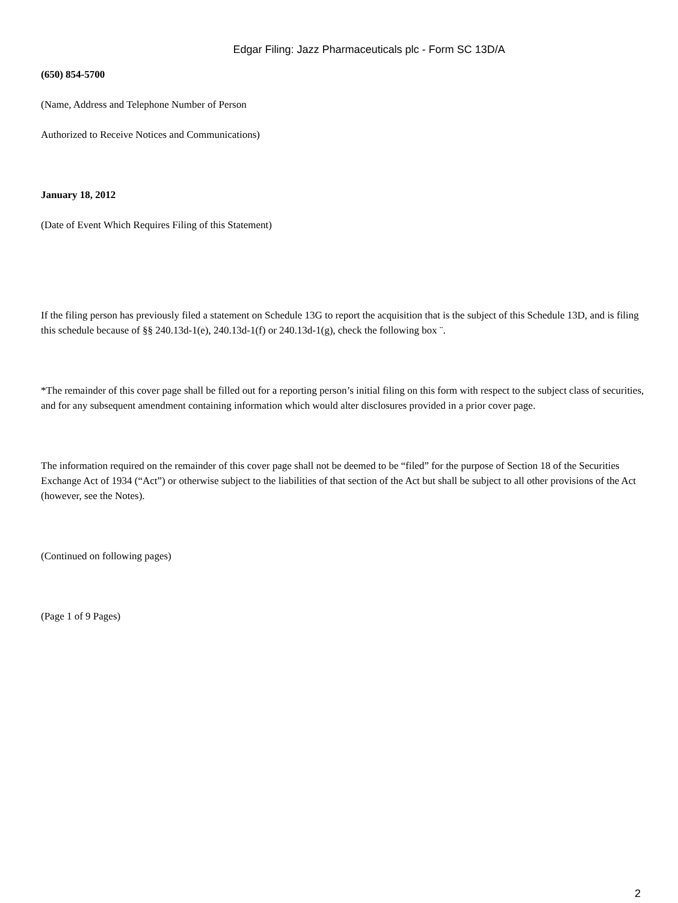Edgar Filing: Jazz Pharmaceuticals plc - Form SC 13D/A
(650) 854-5700
(Name, Address and Telephone Number of Person
Authorized to Receive Notices and Communications)
January 18, 2012
(Date of Event Which Requires Filing of this Statement)
If the filing person has previously filed a statement on Schedule 13G to report the acquisition that is the subject of this Schedule 13D, and is filing this schedule because of §§ 240.13d-1(e), 240.13d-1(f) or 240.13d-1(g), check the following box ¨.
*The remainder of this cover page shall be filled out for a reporting person’s initial filing on this form with respect to the subject class of securities, and for any subsequent amendment containing information which would alter disclosures provided in a prior cover page.
The information required on the remainder of this cover page shall not be deemed to be “filed” for the purpose of Section 18 of the Securities Exchange Act of 1934 (“Act”) or otherwise subject to the liabilities of that section of the Act but shall be subject to all other provisions of the Act (however, see the Notes).
(Continued on following pages)
(Page 1 of 9 Pages)
2